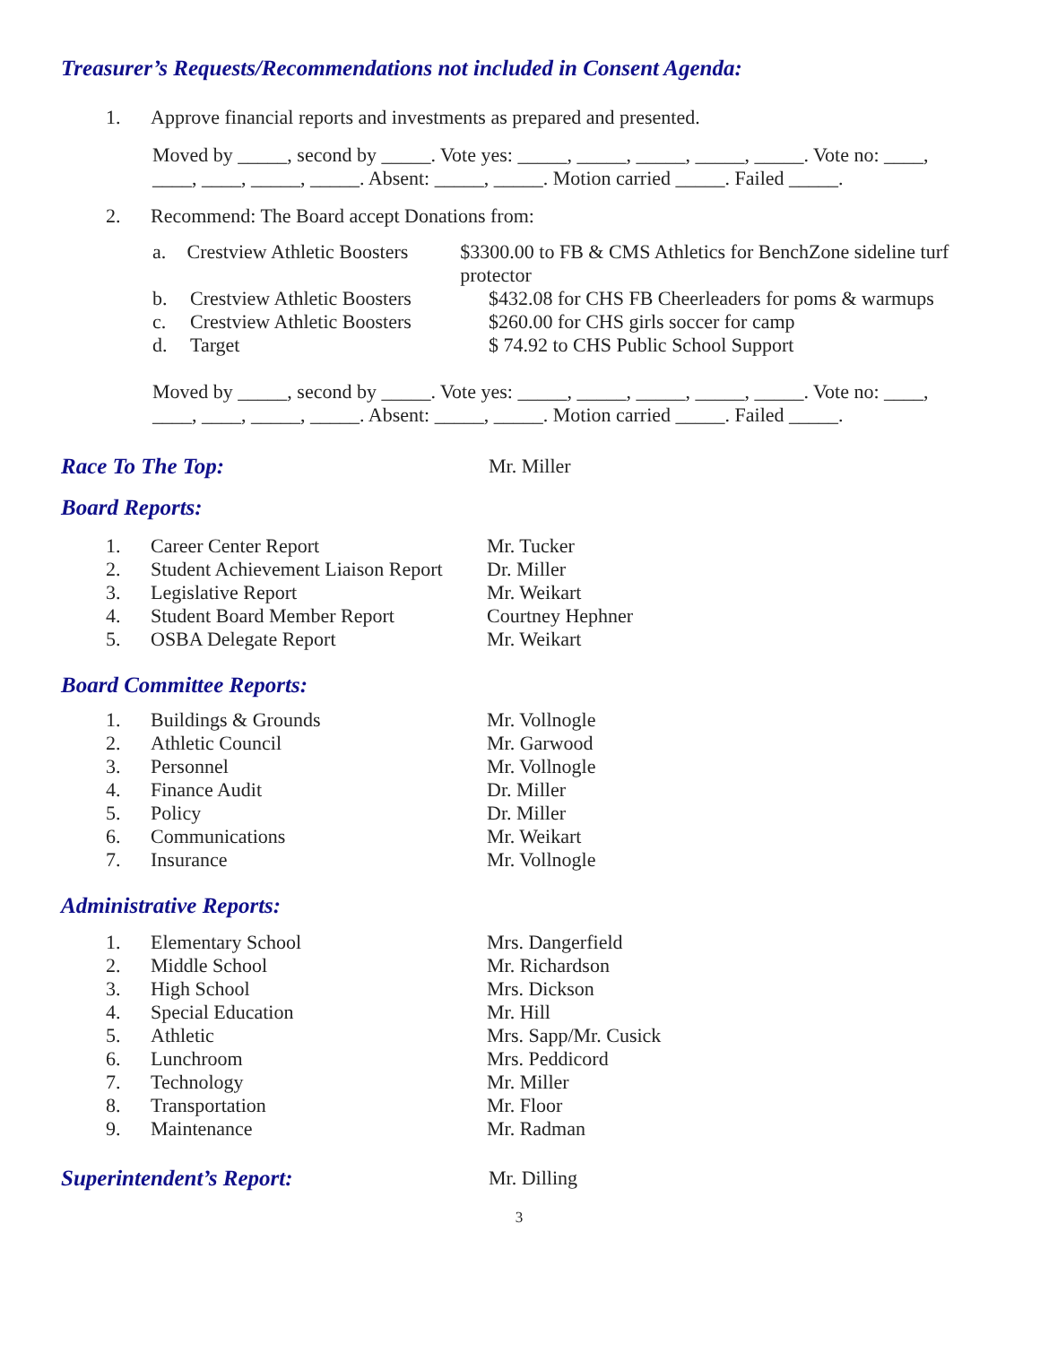Treasurer’s Requests/Recommendations not included in Consent Agenda:
1. Approve financial reports and investments as prepared and presented.
Moved by _____, second by _____. Vote yes: _____, _____, _____, _____, _____. Vote no: ____, ____, ____, _____, _____. Absent: _____, _____. Motion carried _____. Failed _____.
2. Recommend: The Board accept Donations from:
a. Crestview Athletic Boosters $3300.00 to FB & CMS Athletics for BenchZone sideline turf protector
b. Crestview Athletic Boosters $432.08 for CHS FB Cheerleaders for poms & warmups
c. Crestview Athletic Boosters $260.00 for CHS girls soccer for camp
d. Target $ 74.92 to CHS Public School Support
Moved by _____, second by _____. Vote yes: _____, _____, _____, _____, _____. Vote no: ____, ____, ____, _____, _____. Absent: _____, _____. Motion carried _____. Failed _____.
Race To The Top: Mr. Miller
Board Reports:
1. Career Center Report Mr. Tucker
2. Student Achievement Liaison Report Dr. Miller
3. Legislative Report Mr. Weikart
4. Student Board Member Report Courtney Hephner
5. OSBA Delegate Report Mr. Weikart
Board Committee Reports:
1. Buildings & Grounds Mr. Vollnogle
2. Athletic Council Mr. Garwood
3. Personnel Mr. Vollnogle
4. Finance Audit Dr. Miller
5. Policy Dr. Miller
6. Communications Mr. Weikart
7. Insurance Mr. Vollnogle
Administrative Reports:
1. Elementary School Mrs. Dangerfield
2. Middle School Mr. Richardson
3. High School Mrs. Dickson
4. Special Education Mr. Hill
5. Athletic Mrs. Sapp/Mr. Cusick
6. Lunchroom Mrs. Peddicord
7. Technology Mr. Miller
8. Transportation Mr. Floor
9. Maintenance Mr. Radman
Superintendent’s Report: Mr. Dilling
3